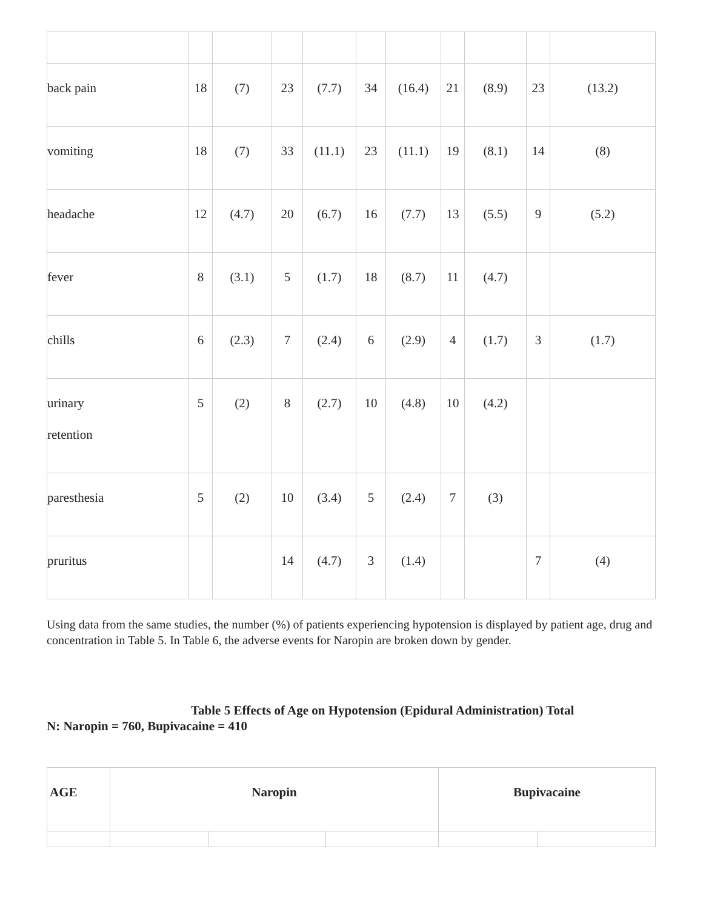| back pain | 18 | (7) | 23 | (7.7) | 34 | (16.4) | 21 | (8.9) | 23 | (13.2) |
| vomiting | 18 | (7) | 33 | (11.1) | 23 | (11.1) | 19 | (8.1) | 14 | (8) |
| headache | 12 | (4.7) | 20 | (6.7) | 16 | (7.7) | 13 | (5.5) | 9 | (5.2) |
| fever | 8 | (3.1) | 5 | (1.7) | 18 | (8.7) | 11 | (4.7) | | |
| chills | 6 | (2.3) | 7 | (2.4) | 6 | (2.9) | 4 | (1.7) | 3 | (1.7) |
| urinary retention | 5 | (2) | 8 | (2.7) | 10 | (4.8) | 10 | (4.2) | | |
| paresthesia | 5 | (2) | 10 | (3.4) | 5 | (2.4) | 7 | (3) | | |
| pruritus | | | 14 | (4.7) | 3 | (1.4) | | | 7 | (4) |
Using data from the same studies, the number (%) of patients experiencing hypotension is displayed by patient age, drug and concentration in Table 5. In Table 6, the adverse events for Naropin are broken down by gender.
Table 5 Effects of Age on Hypotension (Epidural Administration) Total
N: Naropin = 760, Bupivacaine = 410
| AGE | Naropin | | | Bupivacaine | |
| --- | --- | --- | --- | --- | --- |